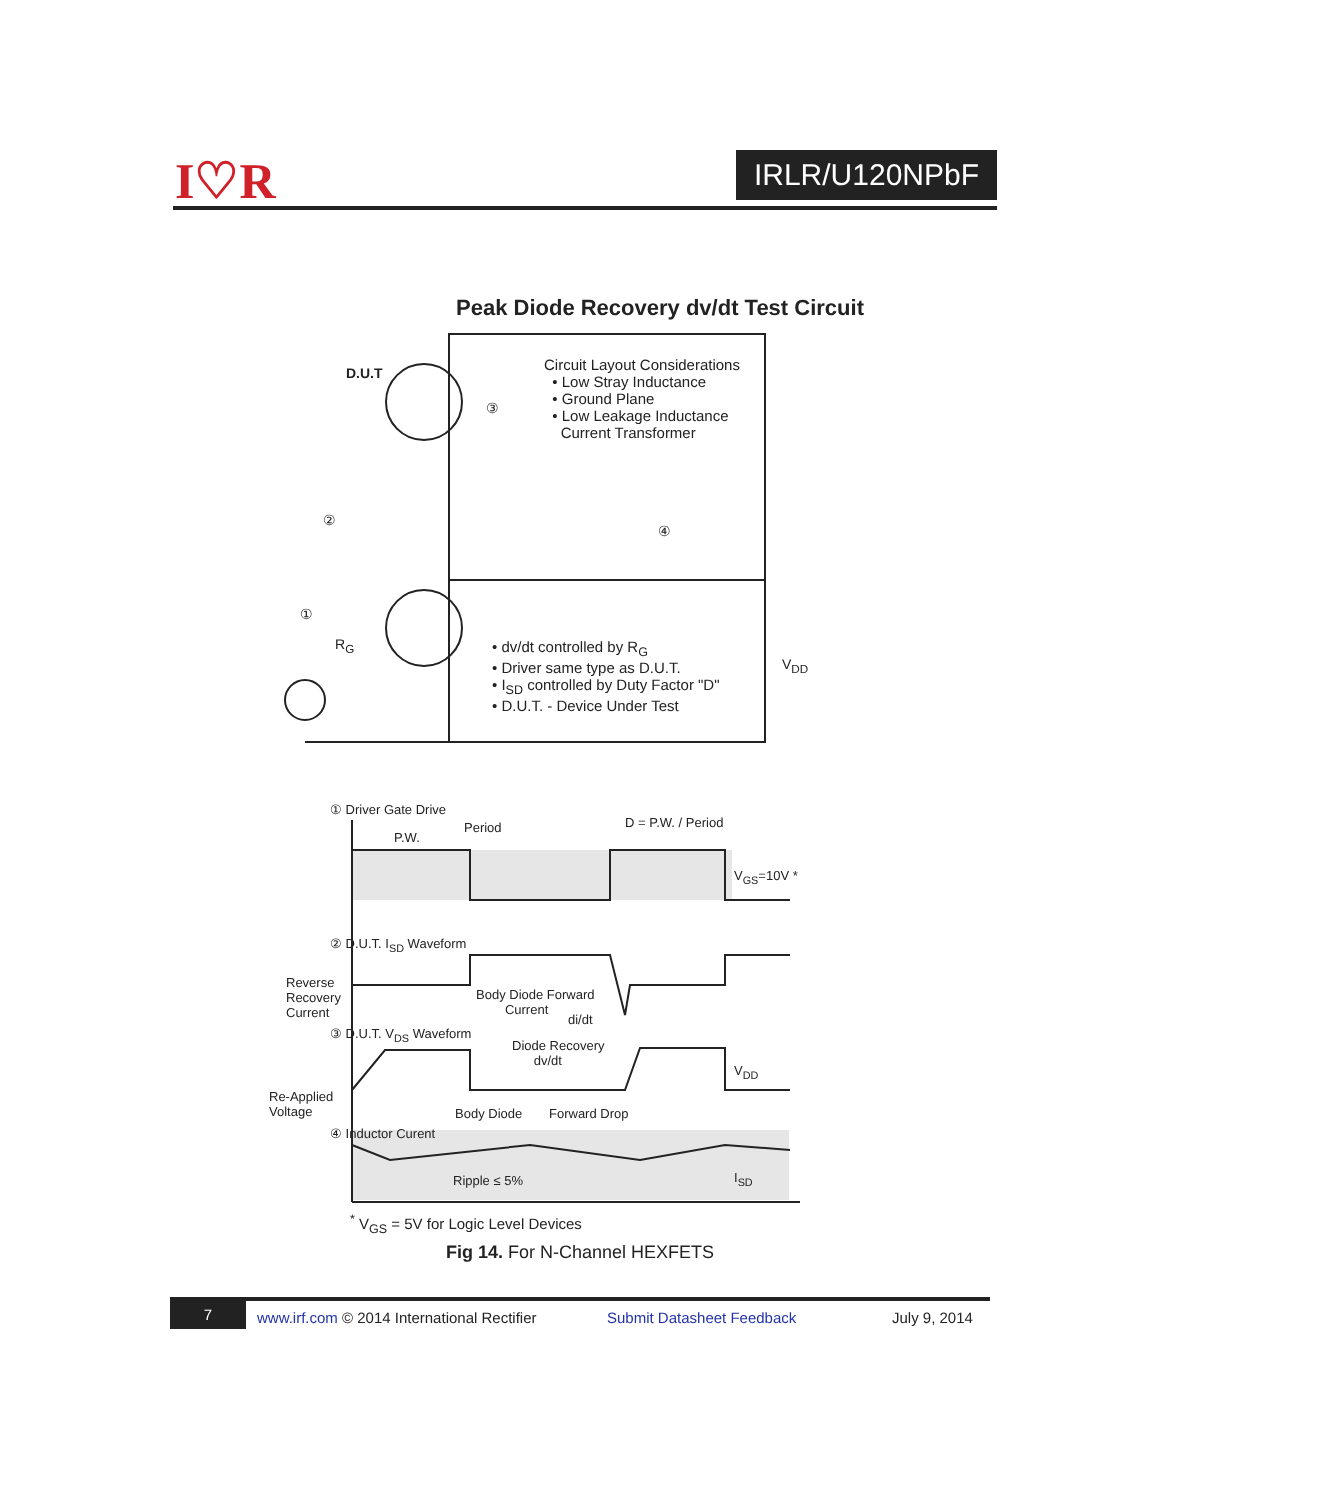I♡R IRLR/U120NPbF
Peak Diode Recovery dv/dt Test Circuit
D.U.T
Circuit Layout Considerations
• Low Stray Inductance
• Ground Plane
• Low Leakage Inductance
Current Transformer
③
②
④
①
R<sub>G</sub>
V<sub>DD</sub>
• dv/dt controlled by R<sub>G</sub>
• Driver same type as D.U.T.
• I<sub>SD</sub> controlled by Duty Factor "D"
• D.U.T. - Device Under Test
① Driver Gate Drive
Period
P.W.
D = P.W. / Period
V<sub>GS</sub>=10V *
② D.U.T. I<sub>SD</sub> Waveform
Reverse
Recovery
Current
Body Diode Forward
Current
di/dt
③ D.U.T. V<sub>DS</sub> Waveform
Diode Recovery
dv/dt
V<sub>DD</sub>
Re-Applied
Voltage
Body Diode Forward Drop
④ Inductor Curent
Ripple ≤ 5% I<sub>SD</sub>
<sup>*</sup> V<sub>GS</sub> = 5V for Logic Level Devices
Fig 14. For N-Channel HEXFETS
7 www.irf.com © 2014 International Rectifier Submit Datasheet Feedback July 9, 2014